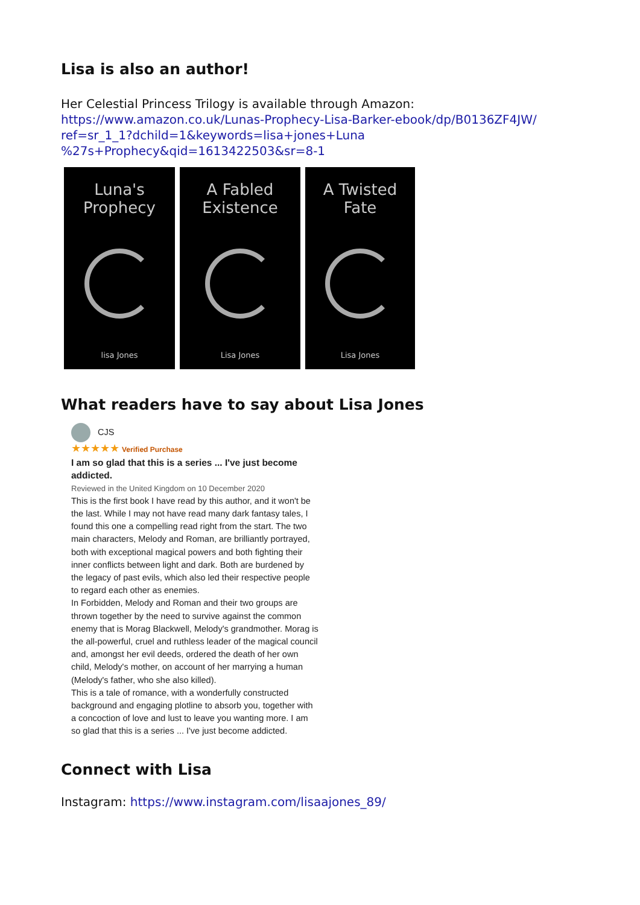Lisa is also an author!
Her Celestial Princess Trilogy is available through Amazon:
https://www.amazon.co.uk/Lunas-Prophecy-Lisa-Barker-ebook/dp/B0136ZF4JW/ ref=sr_1_1?dchild=1&keywords=lisa+jones+Luna %27s+Prophecy&qid=1613422503&sr=8-1
Luna's
Prophecy
lisa Jones
A Fabled
Existence
Lisa Jones
A Twisted
Fate
Lisa Jones
What readers have to say about Lisa Jones
CJS
★★★★★ Verified Purchase
I am so glad that this is a series ... I've just become addicted.
Reviewed in the United Kingdom on 10 December 2020
This is the first book I have read by this author, and it won't be the last. While I may not have read many dark fantasy tales, I found this one a compelling read right from the start. The two main characters, Melody and Roman, are brilliantly portrayed, both with exceptional magical powers and both fighting their inner conflicts between light and dark. Both are burdened by the legacy of past evils, which also led their respective people to regard each other as enemies.
In Forbidden, Melody and Roman and their two groups are thrown together by the need to survive against the common enemy that is Morag Blackwell, Melody's grandmother. Morag is the all-powerful, cruel and ruthless leader of the magical council and, amongst her evil deeds, ordered the death of her own child, Melody's mother, on account of her marrying a human (Melody's father, who she also killed).
This is a tale of romance, with a wonderfully constructed background and engaging plotline to absorb you, together with a concoction of love and lust to leave you wanting more. I am so glad that this is a series ... I've just become addicted.
Connect with Lisa
Instagram: https://www.instagram.com/lisaajones_89/